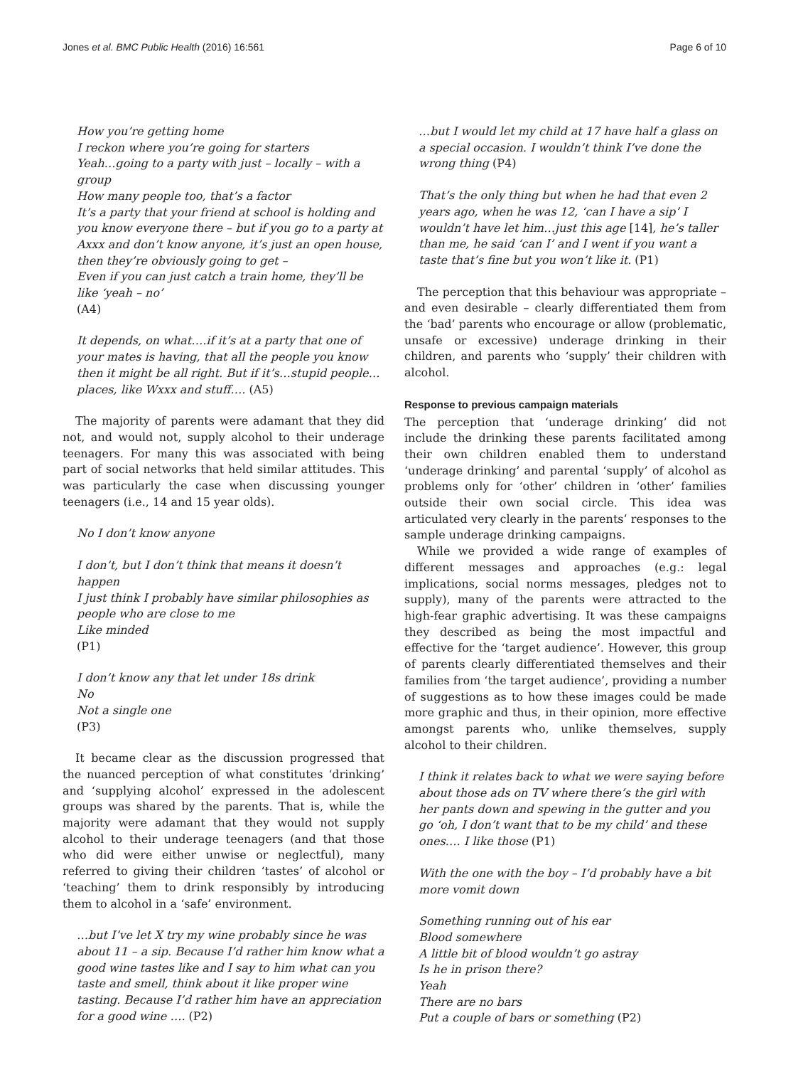Jones et al. BMC Public Health (2016) 16:561
Page 6 of 10
How you’re getting home
I reckon where you’re going for starters
Yeah…going to a party with just – locally – with a group
How many people too, that’s a factor
It’s a party that your friend at school is holding and you know everyone there – but if you go to a party at Axxx and don’t know anyone, it’s just an open house, then they’re obviously going to get –
Even if you can just catch a train home, they’ll be like ‘yeah – no’
(A4)
It depends, on what….if it’s at a party that one of your mates is having, that all the people you know then it might be all right. But if it’s…stupid people… places, like Wxxx and stuff…. (A5)
The majority of parents were adamant that they did not, and would not, supply alcohol to their underage teenagers. For many this was associated with being part of social networks that held similar attitudes. This was particularly the case when discussing younger teenagers (i.e., 14 and 15 year olds).
No I don’t know anyone
I don’t, but I don’t think that means it doesn’t happen
I just think I probably have similar philosophies as people who are close to me
Like minded
(P1)
I don’t know any that let under 18s drink
No
Not a single one
(P3)
It became clear as the discussion progressed that the nuanced perception of what constitutes ‘drinking’ and ‘supplying alcohol’ expressed in the adolescent groups was shared by the parents. That is, while the majority were adamant that they would not supply alcohol to their underage teenagers (and that those who did were either unwise or neglectful), many referred to giving their children ‘tastes’ of alcohol or ‘teaching’ them to drink responsibly by introducing them to alcohol in a ‘safe’ environment.
…but I’ve let X try my wine probably since he was about 11 – a sip. Because I’d rather him know what a good wine tastes like and I say to him what can you taste and smell, think about it like proper wine tasting. Because I’d rather him have an appreciation for a good wine …. (P2)
…but I would let my child at 17 have half a glass on a special occasion. I wouldn’t think I’ve done the wrong thing (P4)
That’s the only thing but when he had that even 2 years ago, when he was 12, ‘can I have a sip’ I wouldn’t have let him…just this age [14], he’s taller than me, he said ‘can I’ and I went if you want a taste that’s fine but you won’t like it. (P1)
The perception that this behaviour was appropriate – and even desirable – clearly differentiated them from the ‘bad’ parents who encourage or allow (problematic, unsafe or excessive) underage drinking in their children, and parents who ‘supply’ their children with alcohol.
Response to previous campaign materials
The perception that ‘underage drinking’ did not include the drinking these parents facilitated among their own children enabled them to understand ‘underage drinking’ and parental ‘supply’ of alcohol as problems only for ‘other’ children in ‘other’ families outside their own social circle. This idea was articulated very clearly in the parents’ responses to the sample underage drinking campaigns.
While we provided a wide range of examples of different messages and approaches (e.g.: legal implications, social norms messages, pledges not to supply), many of the parents were attracted to the high-fear graphic advertising. It was these campaigns they described as being the most impactful and effective for the ‘target audience’. However, this group of parents clearly differentiated themselves and their families from ‘the target audience’, providing a number of suggestions as to how these images could be made more graphic and thus, in their opinion, more effective amongst parents who, unlike themselves, supply alcohol to their children.
I think it relates back to what we were saying before about those ads on TV where there’s the girl with her pants down and spewing in the gutter and you go ‘oh, I don’t want that to be my child’ and these ones…. I like those (P1)
With the one with the boy – I’d probably have a bit more vomit down
Something running out of his ear
Blood somewhere
A little bit of blood wouldn’t go astray
Is he in prison there?
Yeah
There are no bars
Put a couple of bars or something (P2)